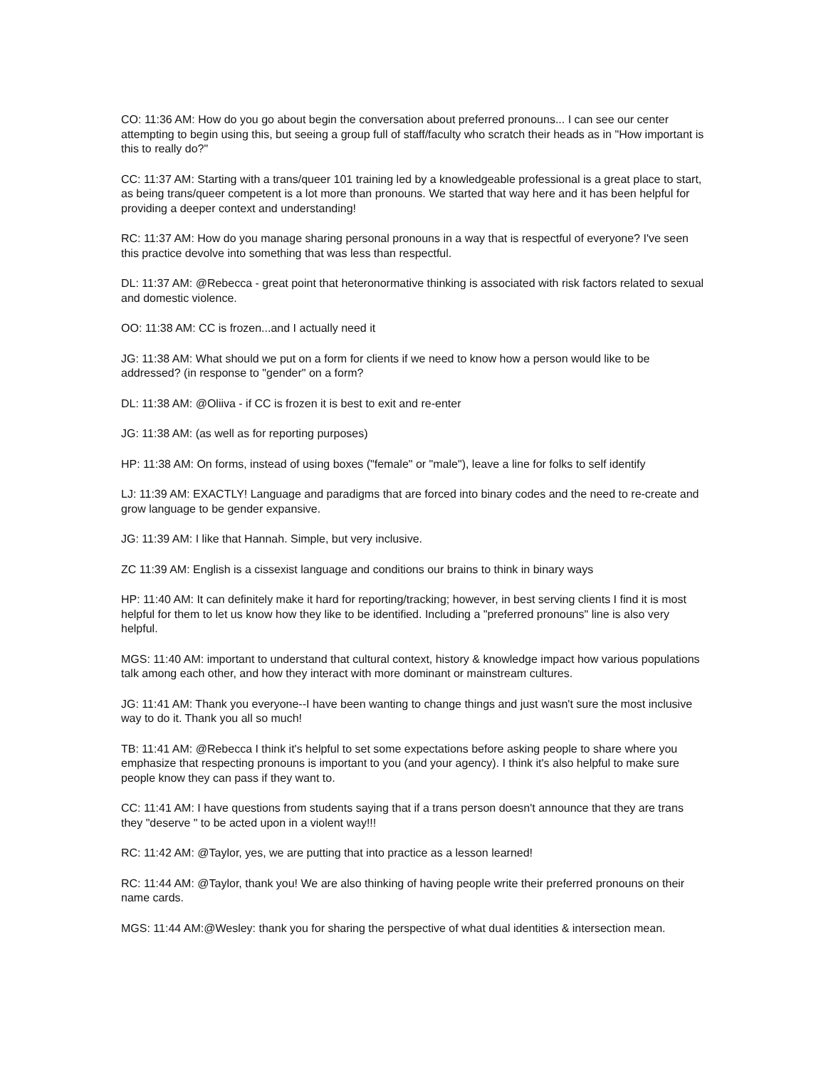CO: 11:36 AM: How do you go about begin the conversation about preferred pronouns... I can see our center attempting to begin using this, but seeing a group full of staff/faculty who scratch their heads as in "How important is this to really do?"
CC: 11:37 AM: Starting with a trans/queer 101 training led by a knowledgeable professional is a great place to start, as being trans/queer competent is a lot more than pronouns. We started that way here and it has been helpful for providing a deeper context and understanding!
RC: 11:37 AM: How do you manage sharing personal pronouns in a way that is respectful of everyone? I've seen this practice devolve into something that was less than respectful.
DL: 11:37 AM: @Rebecca - great point that heteronormative thinking is associated with risk factors related to sexual and domestic violence.
OO: 11:38 AM: CC is frozen...and I actually need it
JG: 11:38 AM: What should we put on a form for clients if we need to know how a person would like to be addressed? (in response to "gender" on a form?
DL: 11:38 AM: @Oliiva - if CC is frozen it is best to exit and re-enter
JG: 11:38 AM: (as well as for reporting purposes)
HP: 11:38 AM: On forms, instead of using boxes ("female" or "male"), leave a line for folks to self identify
LJ: 11:39 AM: EXACTLY! Language and paradigms that are forced into binary codes and the need to re-create and grow language to be gender expansive.
JG: 11:39 AM: I like that Hannah. Simple, but very inclusive.
ZC 11:39 AM: English is a cissexist language and conditions our brains to think in binary ways
HP: 11:40 AM: It can definitely make it hard for reporting/tracking; however, in best serving clients I find it is most helpful for them to let us know how they like to be identified. Including a "preferred pronouns" line is also very helpful.
MGS: 11:40 AM: important to understand that cultural context, history & knowledge impact how various populations talk among each other, and how they interact with more dominant or mainstream cultures.
JG: 11:41 AM: Thank you everyone--I have been wanting to change things and just wasn't sure the most inclusive way to do it. Thank you all so much!
TB: 11:41 AM: @Rebecca I think it's helpful to set some expectations before asking people to share where you emphasize that respecting pronouns is important to you (and your agency). I think it's also helpful to make sure people know they can pass if they want to.
CC: 11:41 AM: I have questions from students saying that if a trans person doesn't announce that they are trans they "deserve " to be acted upon in a violent way!!!
RC: 11:42 AM: @Taylor, yes, we are putting that into practice as a lesson learned!
RC: 11:44 AM: @Taylor, thank you! We are also thinking of having people write their preferred pronouns on their name cards.
MGS: 11:44 AM:@Wesley: thank you for sharing the perspective of what dual identities & intersection mean.